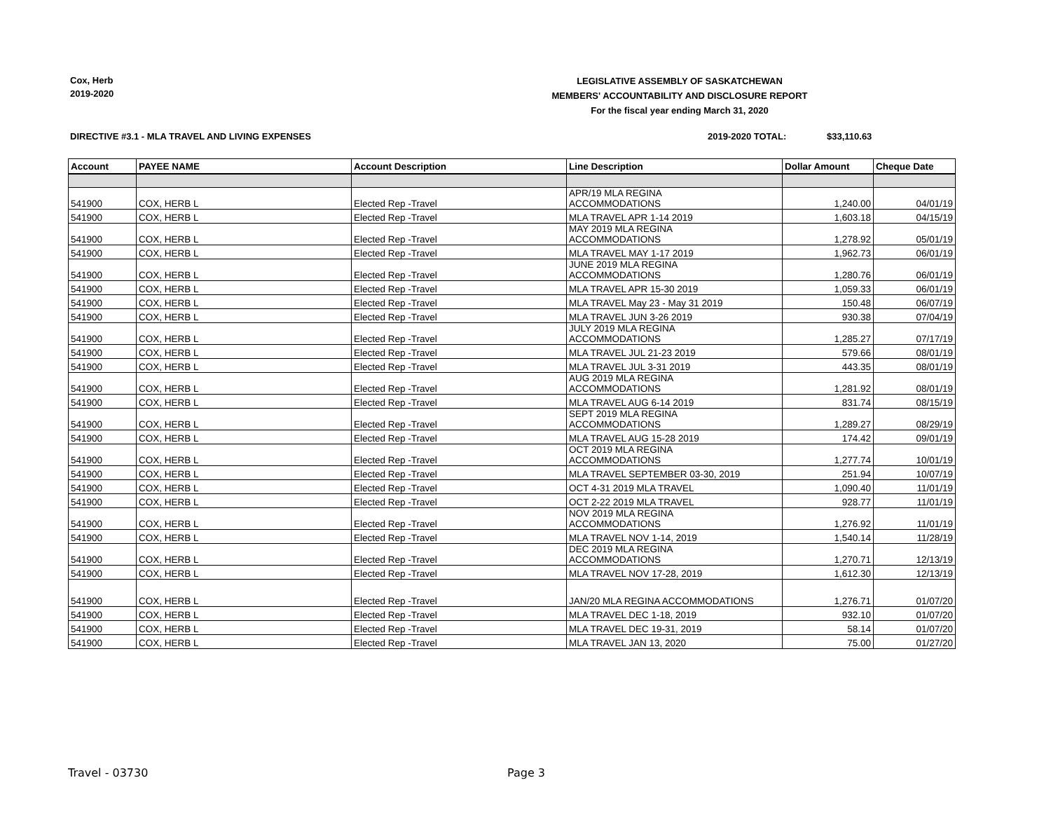Cox, Herb
2019-2020
LEGISLATIVE ASSEMBLY OF SASKATCHEWAN
MEMBERS' ACCOUNTABILITY AND DISCLOSURE REPORT
For the fiscal year ending March 31, 2020
DIRECTIVE #3.1 - MLA TRAVEL AND LIVING EXPENSES
2019-2020 TOTAL: $33,110.63
| Account | PAYEE NAME | Account Description | Line Description | Dollar Amount | Cheque Date |
| --- | --- | --- | --- | --- | --- |
| 541900 | COX, HERB L | Elected Rep -Travel | APR/19 MLA REGINA ACCOMMODATIONS | 1,240.00 | 04/01/19 |
| 541900 | COX, HERB L | Elected Rep -Travel | MLA TRAVEL APR 1-14 2019 | 1,603.18 | 04/15/19 |
| 541900 | COX, HERB L | Elected Rep -Travel | MAY 2019 MLA REGINA ACCOMMODATIONS | 1,278.92 | 05/01/19 |
| 541900 | COX, HERB L | Elected Rep -Travel | MLA TRAVEL MAY 1-17 2019 | 1,962.73 | 06/01/19 |
| 541900 | COX, HERB L | Elected Rep -Travel | JUNE 2019 MLA REGINA ACCOMMODATIONS | 1,280.76 | 06/01/19 |
| 541900 | COX, HERB L | Elected Rep -Travel | MLA TRAVEL APR 15-30 2019 | 1,059.33 | 06/01/19 |
| 541900 | COX, HERB L | Elected Rep -Travel | MLA TRAVEL May 23 - May 31 2019 | 150.48 | 06/07/19 |
| 541900 | COX, HERB L | Elected Rep -Travel | MLA TRAVEL JUN 3-26 2019 | 930.38 | 07/04/19 |
| 541900 | COX, HERB L | Elected Rep -Travel | JULY 2019 MLA REGINA ACCOMMODATIONS | 1,285.27 | 07/17/19 |
| 541900 | COX, HERB L | Elected Rep -Travel | MLA TRAVEL JUL 21-23 2019 | 579.66 | 08/01/19 |
| 541900 | COX, HERB L | Elected Rep -Travel | MLA TRAVEL JUL 3-31 2019 | 443.35 | 08/01/19 |
| 541900 | COX, HERB L | Elected Rep -Travel | AUG 2019 MLA REGINA ACCOMMODATIONS | 1,281.92 | 08/01/19 |
| 541900 | COX, HERB L | Elected Rep -Travel | MLA TRAVEL AUG 6-14 2019 | 831.74 | 08/15/19 |
| 541900 | COX, HERB L | Elected Rep -Travel | SEPT 2019 MLA REGINA ACCOMMODATIONS | 1,289.27 | 08/29/19 |
| 541900 | COX, HERB L | Elected Rep -Travel | MLA TRAVEL AUG 15-28 2019 | 174.42 | 09/01/19 |
| 541900 | COX, HERB L | Elected Rep -Travel | OCT 2019 MLA REGINA ACCOMMODATIONS | 1,277.74 | 10/01/19 |
| 541900 | COX, HERB L | Elected Rep -Travel | MLA TRAVEL SEPTEMBER 03-30, 2019 | 251.94 | 10/07/19 |
| 541900 | COX, HERB L | Elected Rep -Travel | OCT 4-31 2019 MLA TRAVEL | 1,090.40 | 11/01/19 |
| 541900 | COX, HERB L | Elected Rep -Travel | OCT 2-22 2019 MLA TRAVEL | 928.77 | 11/01/19 |
| 541900 | COX, HERB L | Elected Rep -Travel | NOV 2019 MLA REGINA ACCOMMODATIONS | 1,276.92 | 11/01/19 |
| 541900 | COX, HERB L | Elected Rep -Travel | MLA TRAVEL NOV 1-14, 2019 | 1,540.14 | 11/28/19 |
| 541900 | COX, HERB L | Elected Rep -Travel | DEC 2019 MLA REGINA ACCOMMODATIONS | 1,270.71 | 12/13/19 |
| 541900 | COX, HERB L | Elected Rep -Travel | MLA TRAVEL NOV 17-28, 2019 | 1,612.30 | 12/13/19 |
| 541900 | COX, HERB L | Elected Rep -Travel | JAN/20 MLA REGINA ACCOMMODATIONS | 1,276.71 | 01/07/20 |
| 541900 | COX, HERB L | Elected Rep -Travel | MLA TRAVEL DEC 1-18, 2019 | 932.10 | 01/07/20 |
| 541900 | COX, HERB L | Elected Rep -Travel | MLA TRAVEL DEC 19-31, 2019 | 58.14 | 01/07/20 |
| 541900 | COX, HERB L | Elected Rep -Travel | MLA TRAVEL JAN 13, 2020 | 75.00 | 01/27/20 |
Travel - 03730 Page 3